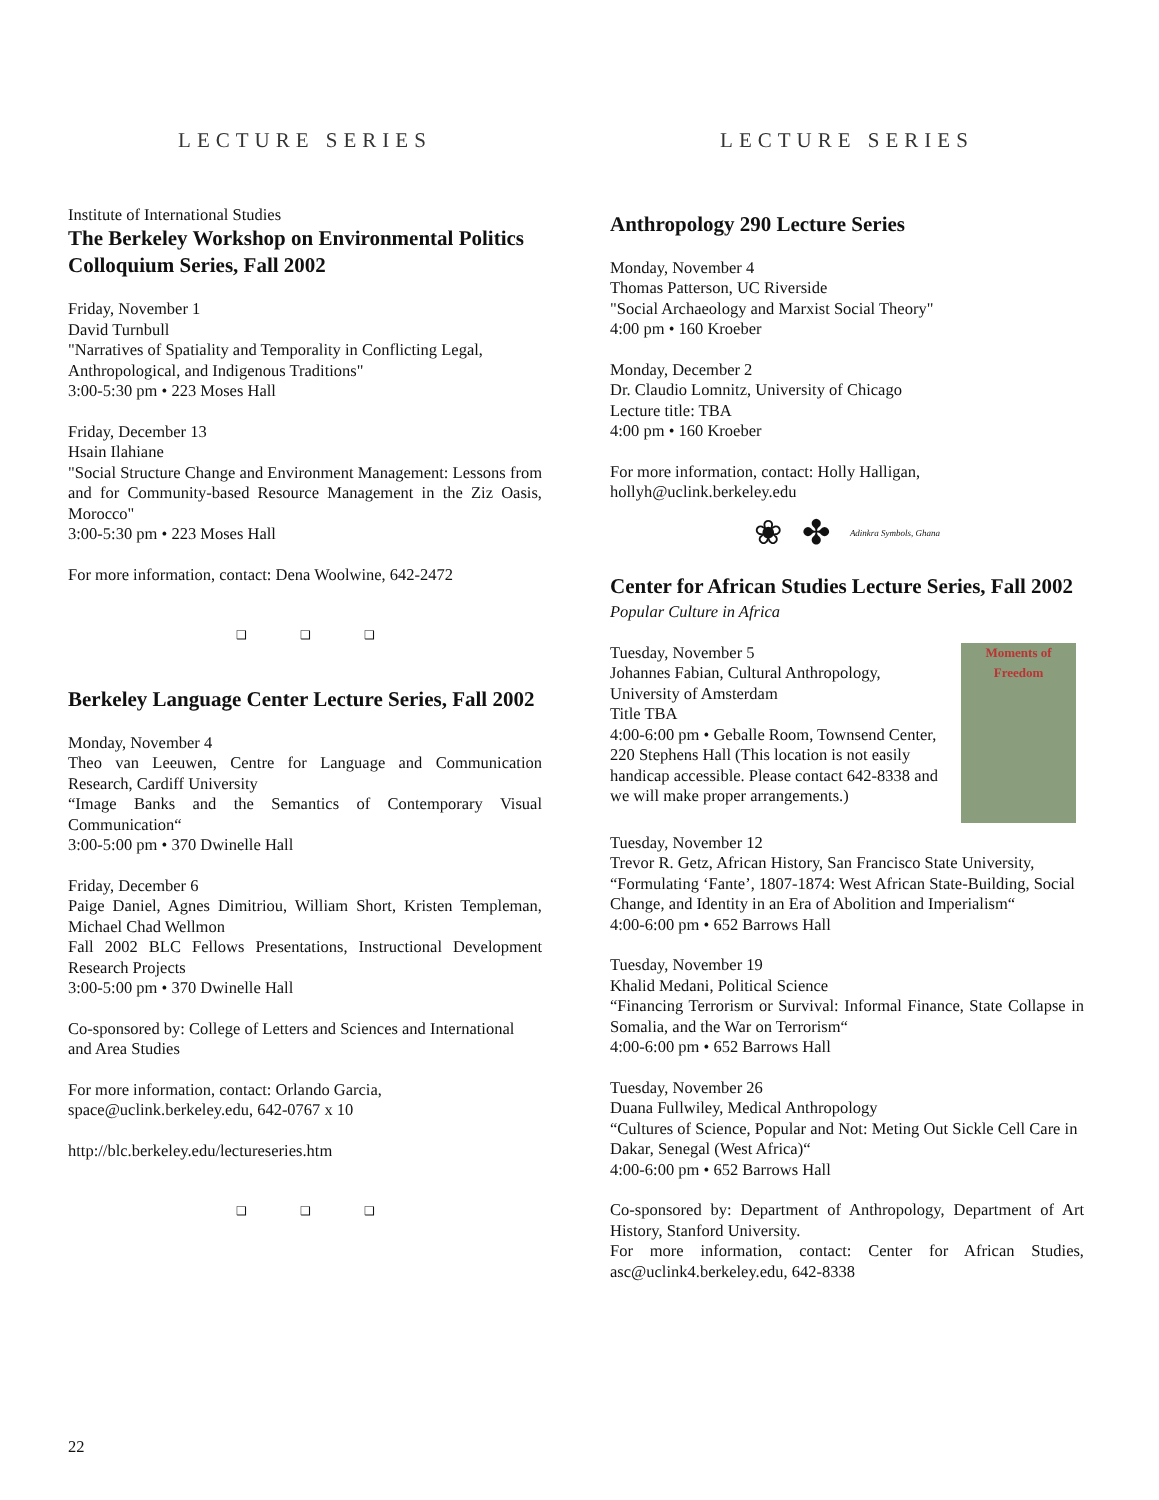LECTURE SERIES
Institute of International Studies
The Berkeley Workshop on Environmental Politics Colloquium Series, Fall 2002
Friday, November 1
David Turnbull
"Narratives of Spatiality and Temporality in Conflicting Legal, Anthropological, and Indigenous Traditions"
3:00-5:30 pm • 223 Moses Hall
Friday, December 13
Hsain Ilahiane
"Social Structure Change and Environment Management: Lessons from and for Community-based Resource Management in the Ziz Oasis, Morocco"
3:00-5:30 pm • 223 Moses Hall
For more information, contact: Dena Woolwine, 642-2472
❑ ❑ ❑
Berkeley Language Center Lecture Series, Fall 2002
Monday, November 4
Theo van Leeuwen, Centre for Language and Communication Research, Cardiff University
“Image Banks and the Semantics of Contemporary Visual Communication“
3:00-5:00 pm • 370 Dwinelle Hall
Friday, December 6
Paige Daniel, Agnes Dimitriou, William Short, Kristen Templeman, Michael Chad Wellmon
Fall 2002 BLC Fellows Presentations, Instructional Development Research Projects
3:00-5:00 pm • 370 Dwinelle Hall
Co-sponsored by: College of Letters and Sciences and International and Area Studies
For more information, contact: Orlando Garcia, space@uclink.berkeley.edu, 642-0767 x 10
http://blc.berkeley.edu/lectureseries.htm
❑ ❑ ❑
LECTURE SERIES
Anthropology 290 Lecture Series
Monday, November 4
Thomas Patterson, UC Riverside
"Social Archaeology and Marxist Social Theory"
4:00 pm • 160 Kroeber
Monday, December 2
Dr. Claudio Lomnitz, University of Chicago
Lecture title: TBA
4:00 pm • 160 Kroeber
For more information, contact: Holly Halligan, hollyh@uclink.berkeley.edu
❀ ✤ Adinkra Symbols, Ghana
Center for African Studies Lecture Series, Fall 2002
Popular Culture in Africa
Moments of Freedom
Tuesday, November 5
Johannes Fabian, Cultural Anthropology, University of Amsterdam
Title TBA
4:00-6:00 pm • Geballe Room, Townsend Center, 220 Stephens Hall (This location is not easily handicap accessible. Please contact 642-8338 and we will make proper arrangements.)
Tuesday, November 12
Trevor R. Getz, African History, San Francisco State University, “Formulating ‘Fante’, 1807-1874: West African State-Building, Social Change, and Identity in an Era of Abolition and Imperialism“
4:00-6:00 pm • 652 Barrows Hall
Tuesday, November 19
Khalid Medani, Political Science
“Financing Terrorism or Survival: Informal Finance, State Collapse in Somalia, and the War on Terrorism“
4:00-6:00 pm • 652 Barrows Hall
Tuesday, November 26
Duana Fullwiley, Medical Anthropology
“Cultures of Science, Popular and Not: Meting Out Sickle Cell Care in Dakar, Senegal (West Africa)“
4:00-6:00 pm • 652 Barrows Hall
Co-sponsored by: Department of Anthropology, Department of Art History, Stanford University.
For more information, contact: Center for African Studies, asc@uclink4.berkeley.edu, 642-8338
22